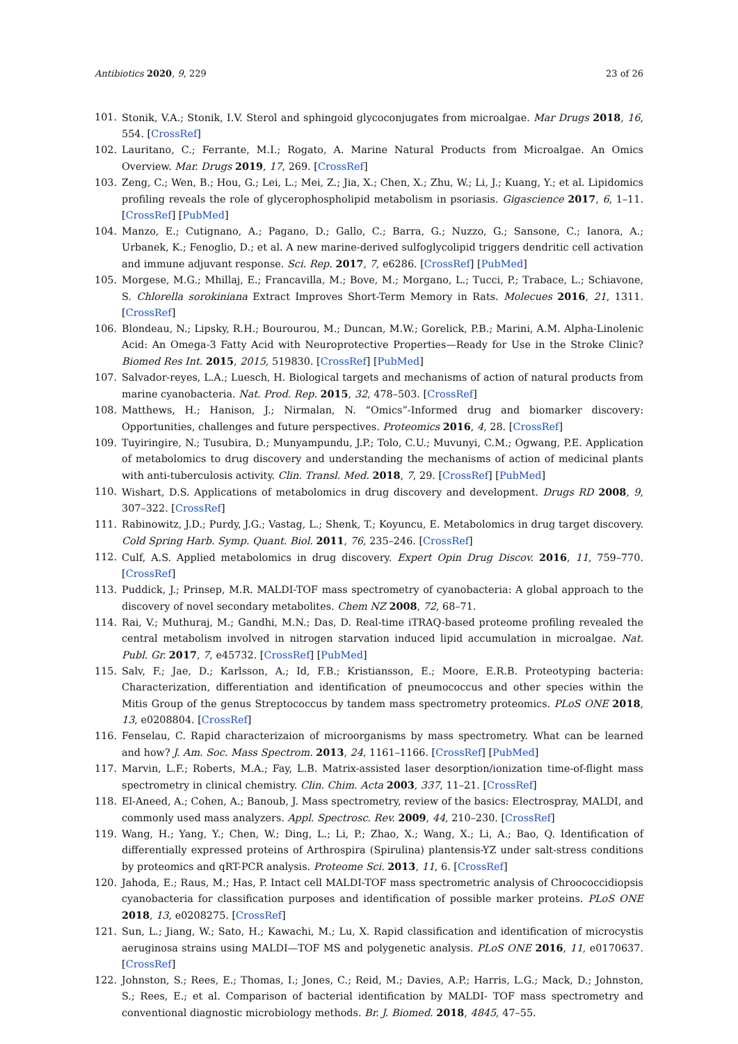Antibiotics 2020, 9, 229 23 of 26
101. Stonik, V.A.; Stonik, I.V. Sterol and sphingoid glycoconjugates from microalgae. Mar Drugs 2018, 16, 554. [CrossRef]
102. Lauritano, C.; Ferrante, M.I.; Rogato, A. Marine Natural Products from Microalgae. An Omics Overview. Mar. Drugs 2019, 17, 269. [CrossRef]
103. Zeng, C.; Wen, B.; Hou, G.; Lei, L.; Mei, Z.; Jia, X.; Chen, X.; Zhu, W.; Li, J.; Kuang, Y.; et al. Lipidomics profiling reveals the role of glycerophospholipid metabolism in psoriasis. Gigascience 2017, 6, 1–11. [CrossRef] [PubMed]
104. Manzo, E.; Cutignano, A.; Pagano, D.; Gallo, C.; Barra, G.; Nuzzo, G.; Sansone, C.; Ianora, A.; Urbanek, K.; Fenoglio, D.; et al. A new marine-derived sulfoglycolipid triggers dendritic cell activation and immune adjuvant response. Sci. Rep. 2017, 7, e6286. [CrossRef] [PubMed]
105. Morgese, M.G.; Mhillaj, E.; Francavilla, M.; Bove, M.; Morgano, L.; Tucci, P.; Trabace, L.; Schiavone, S. Chlorella sorokiniana Extract Improves Short-Term Memory in Rats. Molecues 2016, 21, 1311. [CrossRef]
106. Blondeau, N.; Lipsky, R.H.; Bourourou, M.; Duncan, M.W.; Gorelick, P.B.; Marini, A.M. Alpha-Linolenic Acid: An Omega-3 Fatty Acid with Neuroprotective Properties—Ready for Use in the Stroke Clinic? Biomed Res Int. 2015, 2015, 519830. [CrossRef] [PubMed]
107. Salvador-reyes, L.A.; Luesch, H. Biological targets and mechanisms of action of natural products from marine cyanobacteria. Nat. Prod. Rep. 2015, 32, 478–503. [CrossRef]
108. Matthews, H.; Hanison, J.; Nirmalan, N. “Omics”-Informed drug and biomarker discovery: Opportunities, challenges and future perspectives. Proteomics 2016, 4, 28. [CrossRef]
109. Tuyiringire, N.; Tusubira, D.; Munyampundu, J.P.; Tolo, C.U.; Muvunyi, C.M.; Ogwang, P.E. Application of metabolomics to drug discovery and understanding the mechanisms of action of medicinal plants with anti-tuberculosis activity. Clin. Transl. Med. 2018, 7, 29. [CrossRef] [PubMed]
110. Wishart, D.S. Applications of metabolomics in drug discovery and development. Drugs RD 2008, 9, 307–322. [CrossRef]
111. Rabinowitz, J.D.; Purdy, J.G.; Vastag, L.; Shenk, T.; Koyuncu, E. Metabolomics in drug target discovery. Cold Spring Harb. Symp. Quant. Biol. 2011, 76, 235–246. [CrossRef]
112. Culf, A.S. Applied metabolomics in drug discovery. Expert Opin Drug Discov. 2016, 11, 759–770. [CrossRef]
113. Puddick, J.; Prinsep, M.R. MALDI-TOF mass spectrometry of cyanobacteria: A global approach to the discovery of novel secondary metabolites. Chem NZ 2008, 72, 68–71.
114. Rai, V.; Muthuraj, M.; Gandhi, M.N.; Das, D. Real-time iTRAQ-based proteome profiling revealed the central metabolism involved in nitrogen starvation induced lipid accumulation in microalgae. Nat. Publ. Gr. 2017, 7, e45732. [CrossRef] [PubMed]
115. Salv, F.; Jae, D.; Karlsson, A.; Id, F.B.; Kristiansson, E.; Moore, E.R.B. Proteotyping bacteria: Characterization, differentiation and identification of pneumococcus and other species within the Mitis Group of the genus Streptococcus by tandem mass spectrometry proteomics. PLoS ONE 2018, 13, e0208804. [CrossRef]
116. Fenselau, C. Rapid characterizaion of microorganisms by mass spectrometry. What can be learned and how? J. Am. Soc. Mass Spectrom. 2013, 24, 1161–1166. [CrossRef] [PubMed]
117. Marvin, L.F.; Roberts, M.A.; Fay, L.B. Matrix-assisted laser desorption/ionization time-of-flight mass spectrometry in clinical chemistry. Clin. Chim. Acta 2003, 337, 11–21. [CrossRef]
118. El-Aneed, A.; Cohen, A.; Banoub, J. Mass spectrometry, review of the basics: Electrospray, MALDI, and commonly used mass analyzers. Appl. Spectrosc. Rev. 2009, 44, 210–230. [CrossRef]
119. Wang, H.; Yang, Y.; Chen, W.; Ding, L.; Li, P.; Zhao, X.; Wang, X.; Li, A.; Bao, Q. Identification of differentially expressed proteins of Arthrospira (Spirulina) plantensis-YZ under salt-stress conditions by proteomics and qRT-PCR analysis. Proteome Sci. 2013, 11, 6. [CrossRef]
120. Jahoda, E.; Raus, M.; Has, P. Intact cell MALDI-TOF mass spectrometric analysis of Chroococcidiopsis cyanobacteria for classification purposes and identification of possible marker proteins. PLoS ONE 2018, 13, e0208275. [CrossRef]
121. Sun, L.; Jiang, W.; Sato, H.; Kawachi, M.; Lu, X. Rapid classification and identification of microcystis aeruginosa strains using MALDI—TOF MS and polygenetic analysis. PLoS ONE 2016, 11, e0170637. [CrossRef]
122. Johnston, S.; Rees, E.; Thomas, I.; Jones, C.; Reid, M.; Davies, A.P.; Harris, L.G.; Mack, D.; Johnston, S.; Rees, E.; et al. Comparison of bacterial identification by MALDI- TOF mass spectrometry and conventional diagnostic microbiology methods. Br. J. Biomed. 2018, 4845, 47–55.